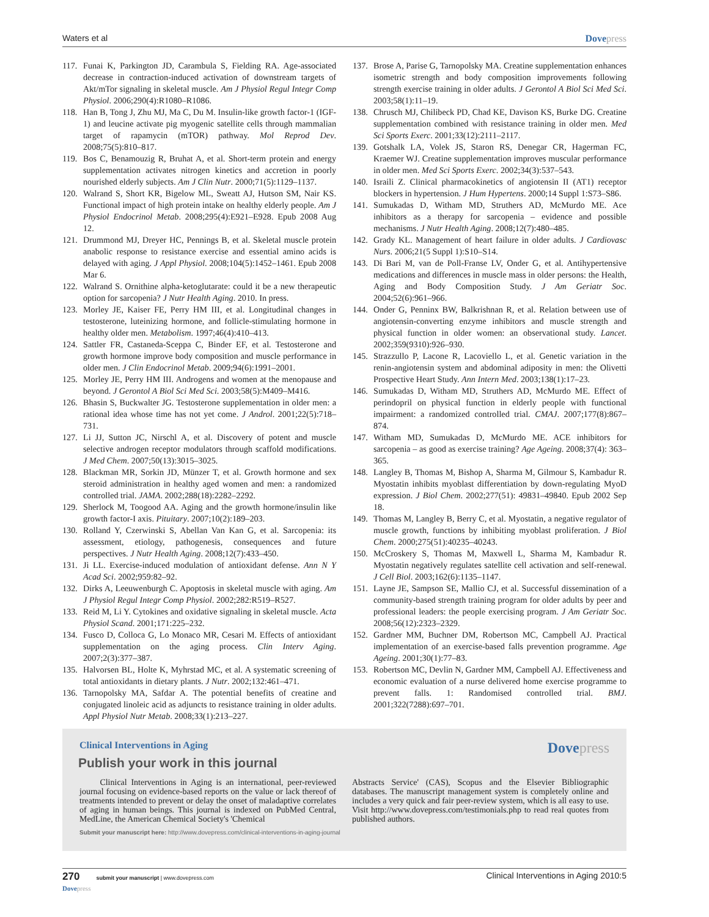Waters et al Dovepress
117.
Funai K, Parkington JD, Carambula S, Fielding RA. Age-associated decrease in contraction-induced activation of downstream targets of Akt/mTor signaling in skeletal muscle. Am J Physiol Regul Integr Comp Physiol. 2006;290(4):R1080–R1086.
118.
Han B, Tong J, Zhu MJ, Ma C, Du M. Insulin-like growth factor-1 (IGF-1) and leucine activate pig myogenic satellite cells through mammalian target of rapamycin (mTOR) pathway. Mol Reprod Dev. 2008;75(5):810–817.
119.
Bos C, Benamouzig R, Bruhat A, et al. Short-term protein and energy supplementation activates nitrogen kinetics and accretion in poorly nourished elderly subjects. Am J Clin Nutr. 2000;71(5):1129–1137.
120.
Walrand S, Short KR, Bigelow ML, Sweatt AJ, Hutson SM, Nair KS. Functional impact of high protein intake on healthy elderly people. Am J Physiol Endocrinol Metab. 2008;295(4):E921–E928. Epub 2008 Aug 12.
121.
Drummond MJ, Dreyer HC, Pennings B, et al. Skeletal muscle protein anabolic response to resistance exercise and essential amino acids is delayed with aging. J Appl Physiol. 2008;104(5):1452–1461. Epub 2008 Mar 6.
122.
Walrand S. Ornithine alpha-ketoglutarate: could it be a new therapeutic option for sarcopenia? J Nutr Health Aging. 2010. In press.
123.
Morley JE, Kaiser FE, Perry HM III, et al. Longitudinal changes in testosterone, luteinizing hormone, and follicle-stimulating hormone in healthy older men. Metabolism. 1997;46(4):410–413.
124.
Sattler FR, Castaneda-Sceppa C, Binder EF, et al. Testosterone and growth hormone improve body composition and muscle performance in older men. J Clin Endocrinol Metab. 2009;94(6):1991–2001.
125.
Morley JE, Perry HM III. Androgens and women at the menopause and beyond. J Gerontol A Biol Sci Med Sci. 2003;58(5):M409–M416.
126.
Bhasin S, Buckwalter JG. Testosterone supplementation in older men: a rational idea whose time has not yet come. J Androl. 2001;22(5):718–731.
127.
Li JJ, Sutton JC, Nirschl A, et al. Discovery of potent and muscle selective androgen receptor modulators through scaffold modifications. J Med Chem. 2007;50(13):3015–3025.
128.
Blackman MR, Sorkin JD, Münzer T, et al. Growth hormone and sex steroid administration in healthy aged women and men: a randomized controlled trial. JAMA. 2002;288(18):2282–2292.
129.
Sherlock M, Toogood AA. Aging and the growth hormone/insulin like growth factor-I axis. Pituitary. 2007;10(2):189–203.
130.
Rolland Y, Czerwinski S, Abellan Van Kan G, et al. Sarcopenia: its assessment, etiology, pathogenesis, consequences and future perspectives. J Nutr Health Aging. 2008;12(7):433–450.
131.
Ji LL. Exercise-induced modulation of antioxidant defense. Ann N Y Acad Sci. 2002;959:82–92.
132.
Dirks A, Leeuwenburgh C. Apoptosis in skeletal muscle with aging. Am J Physiol Regul Integr Comp Physiol. 2002;282:R519–R527.
133.
Reid M, Li Y. Cytokines and oxidative signaling in skeletal muscle. Acta Physiol Scand. 2001;171:225–232.
134.
Fusco D, Colloca G, Lo Monaco MR, Cesari M. Effects of antioxidant supplementation on the aging process. Clin Interv Aging. 2007;2(3):377–387.
135.
Halvorsen BL, Holte K, Myhrstad MC, et al. A systematic screening of total antioxidants in dietary plants. J Nutr. 2002;132:461–471.
136.
Tarnopolsky MA, Safdar A. The potential benefits of creatine and conjugated linoleic acid as adjuncts to resistance training in older adults. Appl Physiol Nutr Metab. 2008;33(1):213–227.
137.
Brose A, Parise G, Tarnopolsky MA. Creatine supplementation enhances isometric strength and body composition improvements following strength exercise training in older adults. J Gerontol A Biol Sci Med Sci. 2003;58(1):11–19.
138.
Chrusch MJ, Chilibeck PD, Chad KE, Davison KS, Burke DG. Creatine supplementation combined with resistance training in older men. Med Sci Sports Exerc. 2001;33(12):2111–2117.
139.
Gotshalk LA, Volek JS, Staron RS, Denegar CR, Hagerman FC, Kraemer WJ. Creatine supplementation improves muscular performance in older men. Med Sci Sports Exerc. 2002;34(3):537–543.
140.
Israili Z. Clinical pharmacokinetics of angiotensin II (AT1) receptor blockers in hypertension. J Hum Hypertens. 2000;14 Suppl 1:S73–S86.
141.
Sumukadas D, Witham MD, Struthers AD, McMurdo ME. Ace inhibitors as a therapy for sarcopenia – evidence and possible mechanisms. J Nutr Health Aging. 2008;12(7):480–485.
142.
Grady KL. Management of heart failure in older adults. J Cardiovasc Nurs. 2006;21(5 Suppl 1):S10–S14.
143.
Di Bari M, van de Poll-Franse LV, Onder G, et al. Antihypertensive medications and differences in muscle mass in older persons: the Health, Aging and Body Composition Study. J Am Geriatr Soc. 2004;52(6):961–966.
144.
Onder G, Penninx BW, Balkrishnan R, et al. Relation between use of angiotensin-converting enzyme inhibitors and muscle strength and physical function in older women: an observational study. Lancet. 2002;359(9310):926–930.
145.
Strazzullo P, Lacone R, Lacoviello L, et al. Genetic variation in the renin-angiotensin system and abdominal adiposity in men: the Olivetti Prospective Heart Study. Ann Intern Med. 2003;138(1):17–23.
146.
Sumukadas D, Witham MD, Struthers AD, McMurdo ME. Effect of perindopril on physical function in elderly people with functional impairment: a randomized controlled trial. CMAJ. 2007;177(8):867–874.
147.
Witham MD, Sumukadas D, McMurdo ME. ACE inhibitors for sarcopenia – as good as exercise training? Age Ageing. 2008;37(4): 363–365.
148.
Langley B, Thomas M, Bishop A, Sharma M, Gilmour S, Kambadur R. Myostatin inhibits myoblast differentiation by down-regulating MyoD expression. J Biol Chem. 2002;277(51): 49831–49840. Epub 2002 Sep 18.
149.
Thomas M, Langley B, Berry C, et al. Myostatin, a negative regulator of muscle growth, functions by inhibiting myoblast proliferation. J Biol Chem. 2000;275(51):40235–40243.
150.
McCroskery S, Thomas M, Maxwell L, Sharma M, Kambadur R. Myostatin negatively regulates satellite cell activation and self-renewal. J Cell Biol. 2003;162(6):1135–1147.
151.
Layne JE, Sampson SE, Mallio CJ, et al. Successful dissemination of a community-based strength training program for older adults by peer and professional leaders: the people exercising program. J Am Geriatr Soc. 2008;56(12):2323–2329.
152.
Gardner MM, Buchner DM, Robertson MC, Campbell AJ. Practical implementation of an exercise-based falls prevention programme. Age Ageing. 2001;30(1):77–83.
153.
Robertson MC, Devlin N, Gardner MM, Campbell AJ. Effectiveness and economic evaluation of a nurse delivered home exercise programme to prevent falls. 1: Randomised controlled trial. BMJ. 2001;322(7288):697–701.
Clinical Interventions in Aging
Dovepress
Publish your work in this journal
Clinical Interventions in Aging is an international, peer-reviewed journal focusing on evidence-based reports on the value or lack thereof of treatments intended to prevent or delay the onset of maladaptive correlates of aging in human beings. This journal is indexed on PubMed Central, MedLine, the American Chemical Society's 'Chemical
Abstracts Service' (CAS), Scopus and the Elsevier Bibliographic databases. The manuscript management system is completely online and includes a very quick and fair peer-review system, which is all easy to use. Visit http://www.dovepress.com/testimonials.php to read real quotes from published authors.
Submit your manuscript here: http://www.dovepress.com/clinical-interventions-in-aging-journal
270 submit your manuscript | www.dovepress.com
Dovepress Clinical Interventions in Aging 2010:5